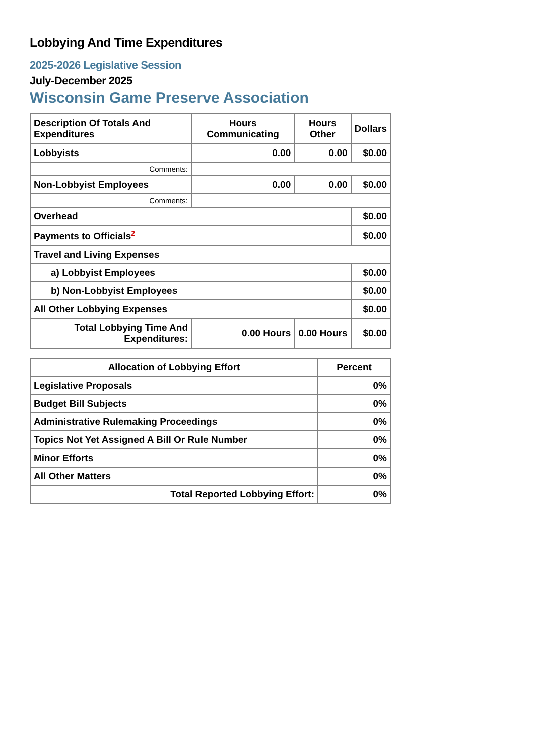Lobbying And Time Expenditures
2025-2026 Legislative Session
July-December 2025
Wisconsin Game Preserve Association
| Description Of Totals And Expenditures | Hours Communicating | Hours Other | Dollars |
| --- | --- | --- | --- |
| Lobbyists | 0.00 | 0.00 | $0.00 |
| Comments: | | | |
| Non-Lobbyist Employees | 0.00 | 0.00 | $0.00 |
| Comments: | | | |
| Overhead | | | $0.00 |
| Payments to Officials<sup>2</sup> | | | $0.00 |
| Travel and Living Expenses | | | |
| a) Lobbyist Employees | | | $0.00 |
| b) Non-Lobbyist Employees | | | $0.00 |
| All Other Lobbying Expenses | | | $0.00 |
| Total Lobbying Time And Expenditures: | 0.00 Hours | 0.00 Hours | $0.00 |
| Allocation of Lobbying Effort | Percent |
| --- | --- |
| Legislative Proposals | 0% |
| Budget Bill Subjects | 0% |
| Administrative Rulemaking Proceedings | 0% |
| Topics Not Yet Assigned A Bill Or Rule Number | 0% |
| Minor Efforts | 0% |
| All Other Matters | 0% |
| Total Reported Lobbying Effort: | 0% |